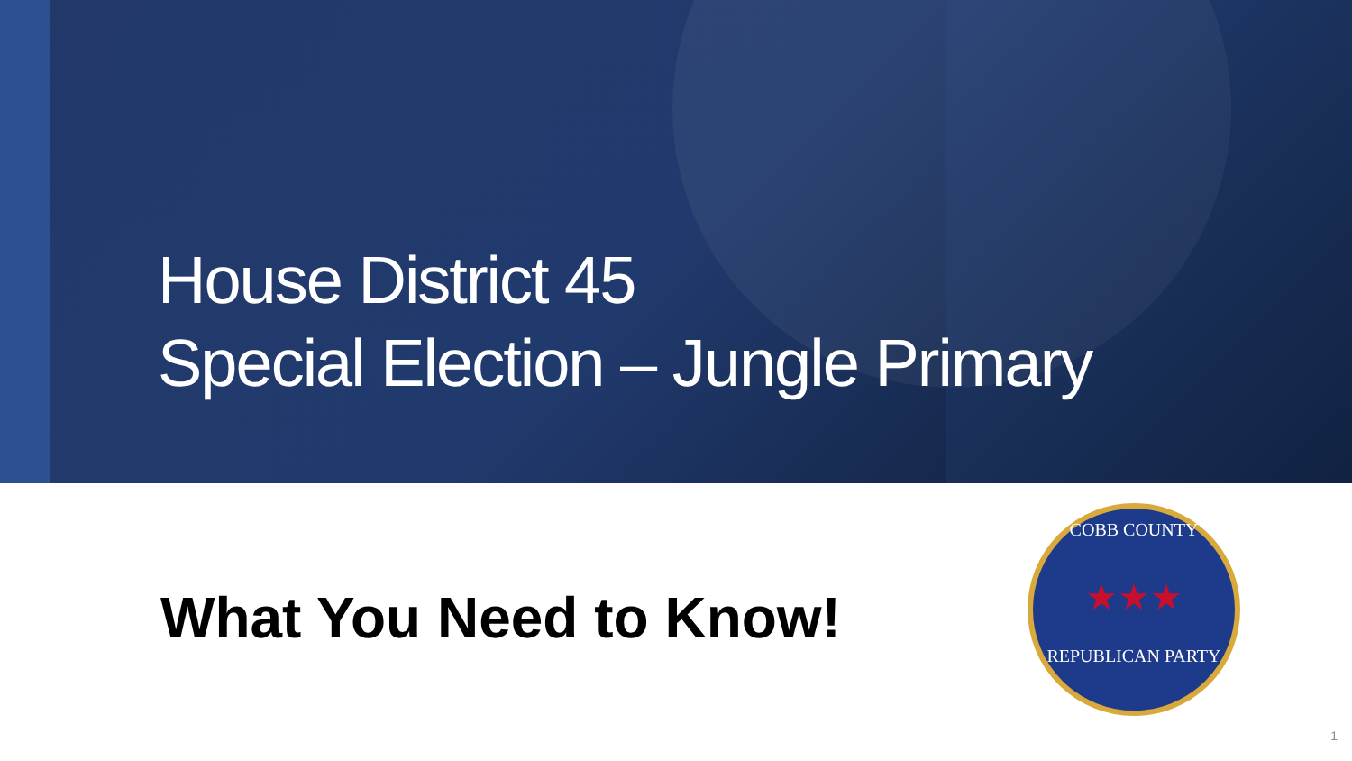House District 45
Special Election – Jungle Primary
What You Need to Know!
COBB COUNTY
★★★
REPUBLICAN PARTY
1